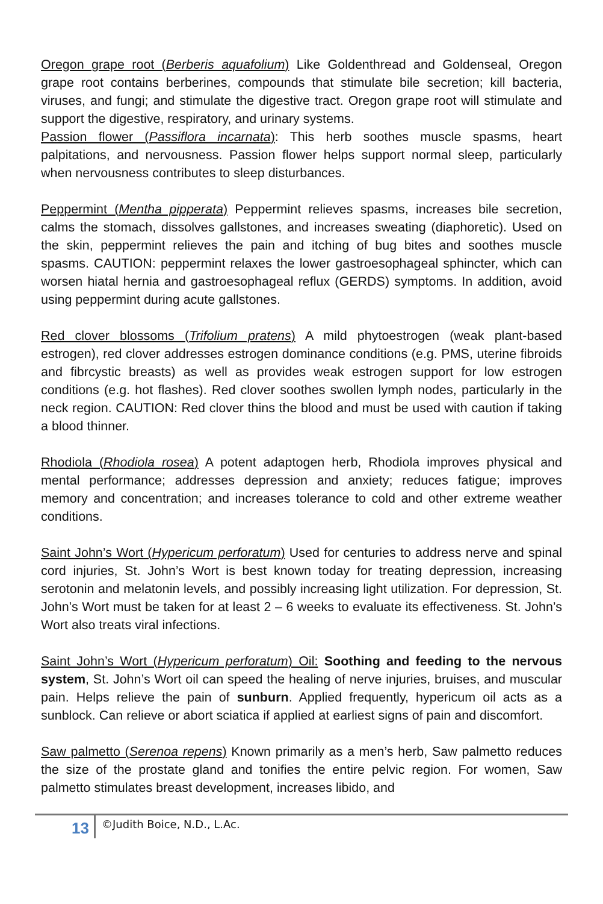Oregon grape root (Berberis aquafolium) Like Goldenthread and Goldenseal, Oregon grape root contains berberines, compounds that stimulate bile secretion; kill bacteria, viruses, and fungi; and stimulate the digestive tract. Oregon grape root will stimulate and support the digestive, respiratory, and urinary systems.
Passion flower (Passiflora incarnata): This herb soothes muscle spasms, heart palpitations, and nervousness. Passion flower helps support normal sleep, particularly when nervousness contributes to sleep disturbances.
Peppermint (Mentha pipperata) Peppermint relieves spasms, increases bile secretion, calms the stomach, dissolves gallstones, and increases sweating (diaphoretic). Used on the skin, peppermint relieves the pain and itching of bug bites and soothes muscle spasms. CAUTION: peppermint relaxes the lower gastroesophageal sphincter, which can worsen hiatal hernia and gastroesophageal reflux (GERDS) symptoms. In addition, avoid using peppermint during acute gallstones.
Red clover blossoms (Trifolium pratens) A mild phytoestrogen (weak plant-based estrogen), red clover addresses estrogen dominance conditions (e.g. PMS, uterine fibroids and fibrcystic breasts) as well as provides weak estrogen support for low estrogen conditions (e.g. hot flashes). Red clover soothes swollen lymph nodes, particularly in the neck region. CAUTION: Red clover thins the blood and must be used with caution if taking a blood thinner.
Rhodiola (Rhodiola rosea) A potent adaptogen herb, Rhodiola improves physical and mental performance; addresses depression and anxiety; reduces fatigue; improves memory and concentration; and increases tolerance to cold and other extreme weather conditions.
Saint John’s Wort (Hypericum perforatum) Used for centuries to address nerve and spinal cord injuries, St. John’s Wort is best known today for treating depression, increasing serotonin and melatonin levels, and possibly increasing light utilization. For depression, St. John’s Wort must be taken for at least 2 – 6 weeks to evaluate its effectiveness. St. John’s Wort also treats viral infections.
Saint John’s Wort (Hypericum perforatum) Oil: Soothing and feeding to the nervous system, St. John’s Wort oil can speed the healing of nerve injuries, bruises, and muscular pain. Helps relieve the pain of sunburn. Applied frequently, hypericum oil acts as a sunblock. Can relieve or abort sciatica if applied at earliest signs of pain and discomfort.
Saw palmetto (Serenoa repens) Known primarily as a men’s herb, Saw palmetto reduces the size of the prostate gland and tonifies the entire pelvic region. For women, Saw palmetto stimulates breast development, increases libido, and
13
©Judith Boice, N.D., L.Ac.